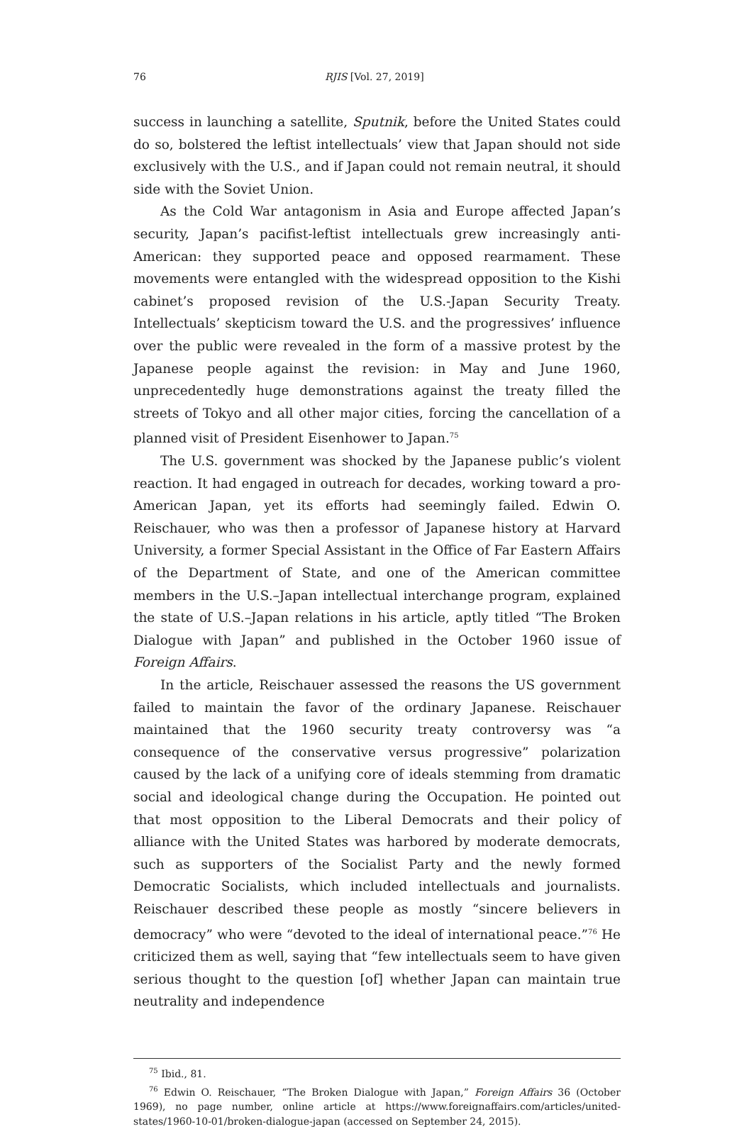76 RJIS [Vol. 27, 2019]
success in launching a satellite, Sputnik, before the United States could do so, bolstered the leftist intellectuals’ view that Japan should not side exclusively with the U.S., and if Japan could not remain neutral, it should side with the Soviet Union.
As the Cold War antagonism in Asia and Europe affected Japan’s security, Japan’s pacifist-leftist intellectuals grew increasingly anti-American: they supported peace and opposed rearmament. These movements were entangled with the widespread opposition to the Kishi cabinet’s proposed revision of the U.S.-Japan Security Treaty. Intellectuals’ skepticism toward the U.S. and the progressives’ influence over the public were revealed in the form of a massive protest by the Japanese people against the revision: in May and June 1960, unprecedentedly huge demonstrations against the treaty filled the streets of Tokyo and all other major cities, forcing the cancellation of a planned visit of President Eisenhower to Japan.<sup>75</sup>
The U.S. government was shocked by the Japanese public’s violent reaction. It had engaged in outreach for decades, working toward a pro-American Japan, yet its efforts had seemingly failed. Edwin O. Reischauer, who was then a professor of Japanese history at Harvard University, a former Special Assistant in the Office of Far Eastern Affairs of the Department of State, and one of the American committee members in the U.S.–Japan intellectual interchange program, explained the state of U.S.–Japan relations in his article, aptly titled “The Broken Dialogue with Japan” and published in the October 1960 issue of Foreign Affairs.
In the article, Reischauer assessed the reasons the US government failed to maintain the favor of the ordinary Japanese. Reischauer maintained that the 1960 security treaty controversy was “a consequence of the conservative versus progressive” polarization caused by the lack of a unifying core of ideals stemming from dramatic social and ideological change during the Occupation. He pointed out that most opposition to the Liberal Democrats and their policy of alliance with the United States was harbored by moderate democrats, such as supporters of the Socialist Party and the newly formed Democratic Socialists, which included intellectuals and journalists. Reischauer described these people as mostly “sincere believers in democracy” who were “devoted to the ideal of international peace.”<sup>76</sup> He criticized them as well, saying that “few intellectuals seem to have given serious thought to the question [of] whether Japan can maintain true neutrality and independence
<sup>75</sup> Ibid., 81.
<sup>76</sup> Edwin O. Reischauer, “The Broken Dialogue with Japan,” Foreign Affairs 36 (October 1969), no page number, online article at https://www.foreignaffairs.com/articles/united-states/1960-10-01/broken-dialogue-japan (accessed on September 24, 2015).